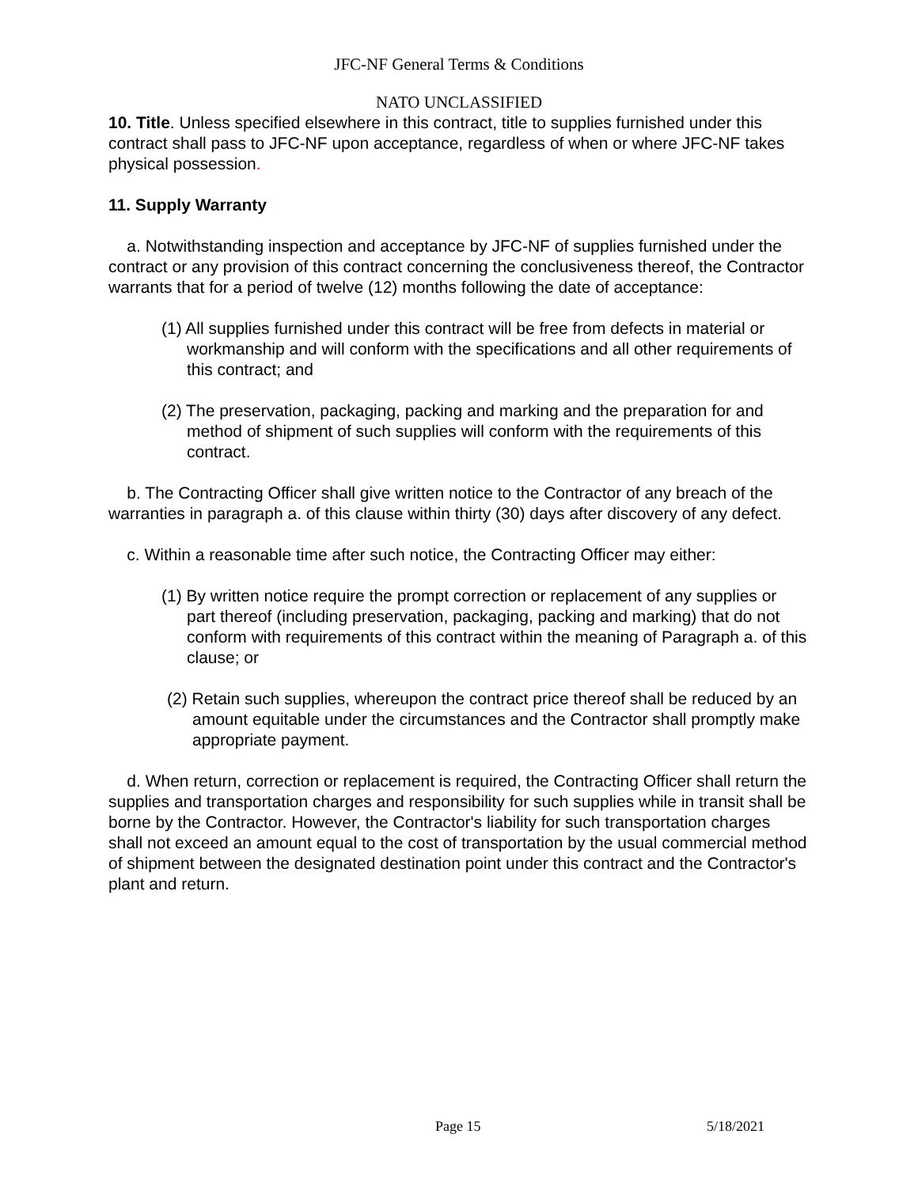JFC-NF General Terms & Conditions
NATO UNCLASSIFIED
10. Title. Unless specified elsewhere in this contract, title to supplies furnished under this contract shall pass to JFC-NF upon acceptance, regardless of when or where JFC-NF takes physical possession.
11. Supply Warranty
a. Notwithstanding inspection and acceptance by JFC-NF of supplies furnished under the contract or any provision of this contract concerning the conclusiveness thereof, the Contractor warrants that for a period of twelve (12) months following the date of acceptance:
(1) All supplies furnished under this contract will be free from defects in material or workmanship and will conform with the specifications and all other requirements of this contract; and
(2) The preservation, packaging, packing and marking and the preparation for and method of shipment of such supplies will conform with the requirements of this contract.
b. The Contracting Officer shall give written notice to the Contractor of any breach of the warranties in paragraph a. of this clause within thirty (30) days after discovery of any defect.
c. Within a reasonable time after such notice, the Contracting Officer may either:
(1) By written notice require the prompt correction or replacement of any supplies or part thereof (including preservation, packaging, packing and marking) that do not conform with requirements of this contract within the meaning of Paragraph a. of this clause; or
(2) Retain such supplies, whereupon the contract price thereof shall be reduced by an amount equitable under the circumstances and the Contractor shall promptly make appropriate payment.
d. When return, correction or replacement is required, the Contracting Officer shall return the supplies and transportation charges and responsibility for such supplies while in transit shall be borne by the Contractor. However, the Contractor's liability for such transportation charges shall not exceed an amount equal to the cost of transportation by the usual commercial method of shipment between the designated destination point under this contract and the Contractor's plant and return.
Page 15 5/18/2021